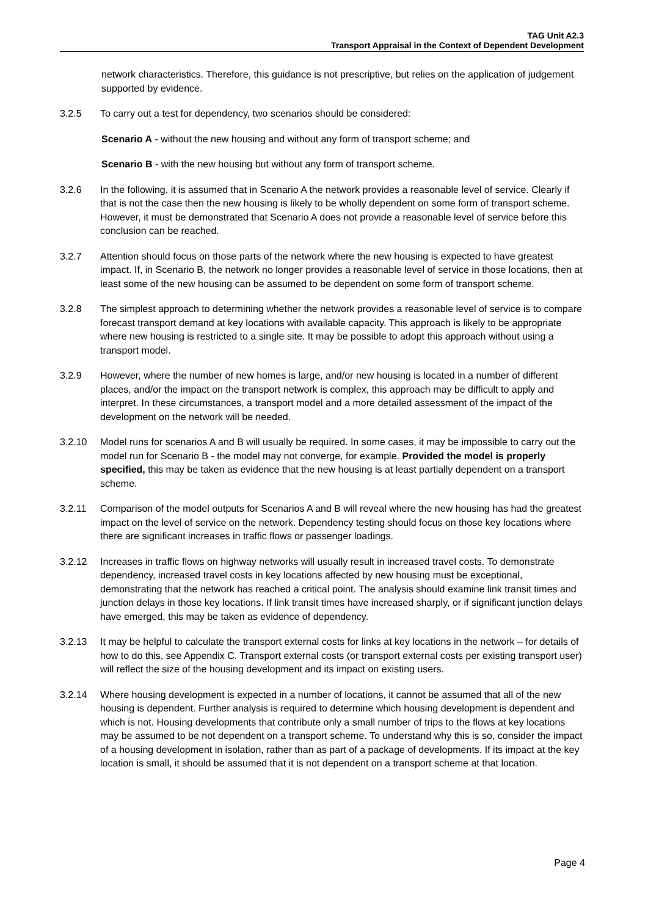TAG Unit A2.3
Transport Appraisal in the Context of Dependent Development
network characteristics. Therefore, this guidance is not prescriptive, but relies on the application of judgement supported by evidence.
3.2.5 To carry out a test for dependency, two scenarios should be considered:
Scenario A - without the new housing and without any form of transport scheme; and
Scenario B - with the new housing but without any form of transport scheme.
3.2.6 In the following, it is assumed that in Scenario A the network provides a reasonable level of service. Clearly if that is not the case then the new housing is likely to be wholly dependent on some form of transport scheme. However, it must be demonstrated that Scenario A does not provide a reasonable level of service before this conclusion can be reached.
3.2.7 Attention should focus on those parts of the network where the new housing is expected to have greatest impact. If, in Scenario B, the network no longer provides a reasonable level of service in those locations, then at least some of the new housing can be assumed to be dependent on some form of transport scheme.
3.2.8 The simplest approach to determining whether the network provides a reasonable level of service is to compare forecast transport demand at key locations with available capacity. This approach is likely to be appropriate where new housing is restricted to a single site. It may be possible to adopt this approach without using a transport model.
3.2.9 However, where the number of new homes is large, and/or new housing is located in a number of different places, and/or the impact on the transport network is complex, this approach may be difficult to apply and interpret. In these circumstances, a transport model and a more detailed assessment of the impact of the development on the network will be needed.
3.2.10 Model runs for scenarios A and B will usually be required. In some cases, it may be impossible to carry out the model run for Scenario B - the model may not converge, for example. Provided the model is properly specified, this may be taken as evidence that the new housing is at least partially dependent on a transport scheme.
3.2.11 Comparison of the model outputs for Scenarios A and B will reveal where the new housing has had the greatest impact on the level of service on the network. Dependency testing should focus on those key locations where there are significant increases in traffic flows or passenger loadings.
3.2.12 Increases in traffic flows on highway networks will usually result in increased travel costs. To demonstrate dependency, increased travel costs in key locations affected by new housing must be exceptional, demonstrating that the network has reached a critical point. The analysis should examine link transit times and junction delays in those key locations. If link transit times have increased sharply, or if significant junction delays have emerged, this may be taken as evidence of dependency.
3.2.13 It may be helpful to calculate the transport external costs for links at key locations in the network – for details of how to do this, see Appendix C. Transport external costs (or transport external costs per existing transport user) will reflect the size of the housing development and its impact on existing users.
3.2.14 Where housing development is expected in a number of locations, it cannot be assumed that all of the new housing is dependent. Further analysis is required to determine which housing development is dependent and which is not. Housing developments that contribute only a small number of trips to the flows at key locations may be assumed to be not dependent on a transport scheme. To understand why this is so, consider the impact of a housing development in isolation, rather than as part of a package of developments. If its impact at the key location is small, it should be assumed that it is not dependent on a transport scheme at that location.
Page 4